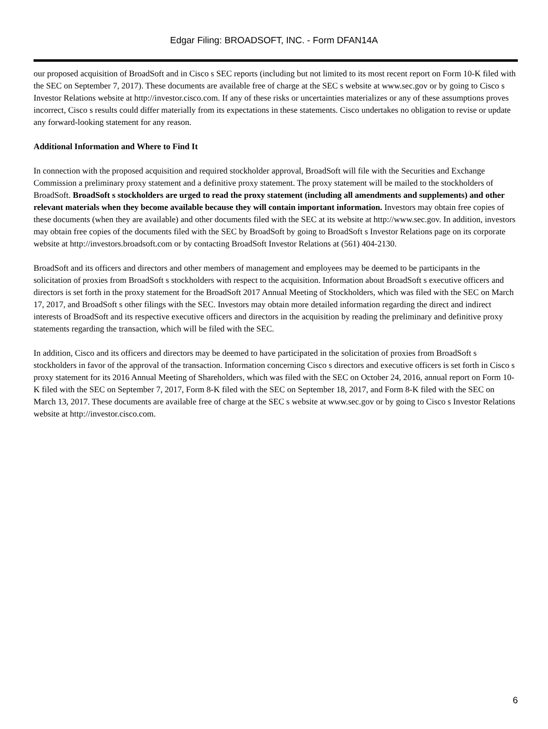Edgar Filing: BROADSOFT, INC. - Form DFAN14A
our proposed acquisition of BroadSoft and in Cisco s SEC reports (including but not limited to its most recent report on Form 10-K filed with the SEC on September 7, 2017). These documents are available free of charge at the SEC s website at www.sec.gov or by going to Cisco s Investor Relations website at http://investor.cisco.com. If any of these risks or uncertainties materializes or any of these assumptions proves incorrect, Cisco s results could differ materially from its expectations in these statements. Cisco undertakes no obligation to revise or update any forward-looking statement for any reason.
Additional Information and Where to Find It
In connection with the proposed acquisition and required stockholder approval, BroadSoft will file with the Securities and Exchange Commission a preliminary proxy statement and a definitive proxy statement. The proxy statement will be mailed to the stockholders of BroadSoft. BroadSoft s stockholders are urged to read the proxy statement (including all amendments and supplements) and other relevant materials when they become available because they will contain important information. Investors may obtain free copies of these documents (when they are available) and other documents filed with the SEC at its website at http://www.sec.gov. In addition, investors may obtain free copies of the documents filed with the SEC by BroadSoft by going to BroadSoft s Investor Relations page on its corporate website at http://investors.broadsoft.com or by contacting BroadSoft Investor Relations at (561) 404-2130.
BroadSoft and its officers and directors and other members of management and employees may be deemed to be participants in the solicitation of proxies from BroadSoft s stockholders with respect to the acquisition. Information about BroadSoft s executive officers and directors is set forth in the proxy statement for the BroadSoft 2017 Annual Meeting of Stockholders, which was filed with the SEC on March 17, 2017, and BroadSoft s other filings with the SEC. Investors may obtain more detailed information regarding the direct and indirect interests of BroadSoft and its respective executive officers and directors in the acquisition by reading the preliminary and definitive proxy statements regarding the transaction, which will be filed with the SEC.
In addition, Cisco and its officers and directors may be deemed to have participated in the solicitation of proxies from BroadSoft s stockholders in favor of the approval of the transaction. Information concerning Cisco s directors and executive officers is set forth in Cisco s proxy statement for its 2016 Annual Meeting of Shareholders, which was filed with the SEC on October 24, 2016, annual report on Form 10-K filed with the SEC on September 7, 2017, Form 8-K filed with the SEC on September 18, 2017, and Form 8-K filed with the SEC on March 13, 2017. These documents are available free of charge at the SEC s website at www.sec.gov or by going to Cisco s Investor Relations website at http://investor.cisco.com.
6